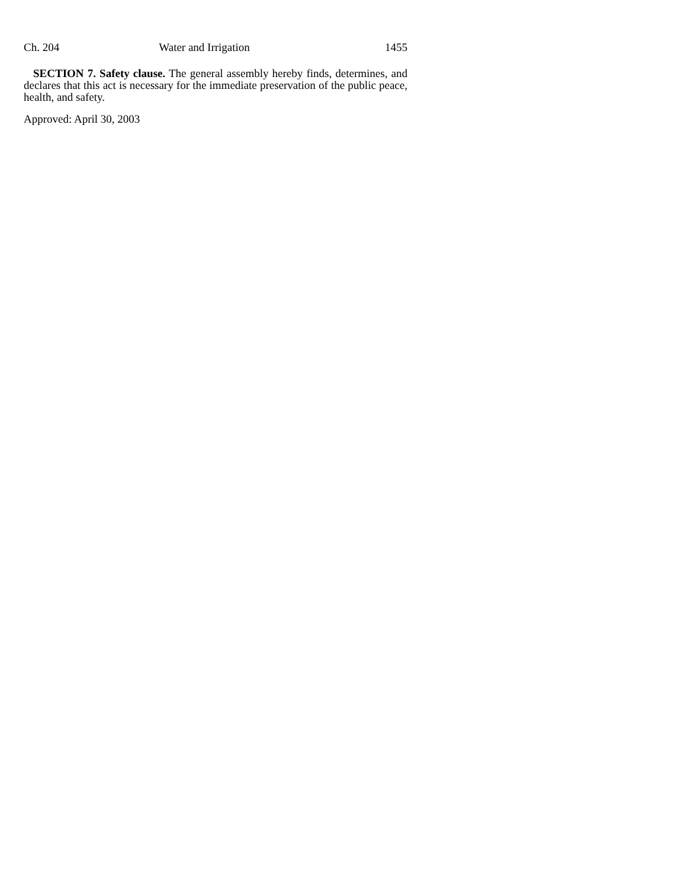Ch. 204 Water and Irrigation 1455
SECTION 7. Safety clause. The general assembly hereby finds, determines, and declares that this act is necessary for the immediate preservation of the public peace, health, and safety.
Approved: April 30, 2003